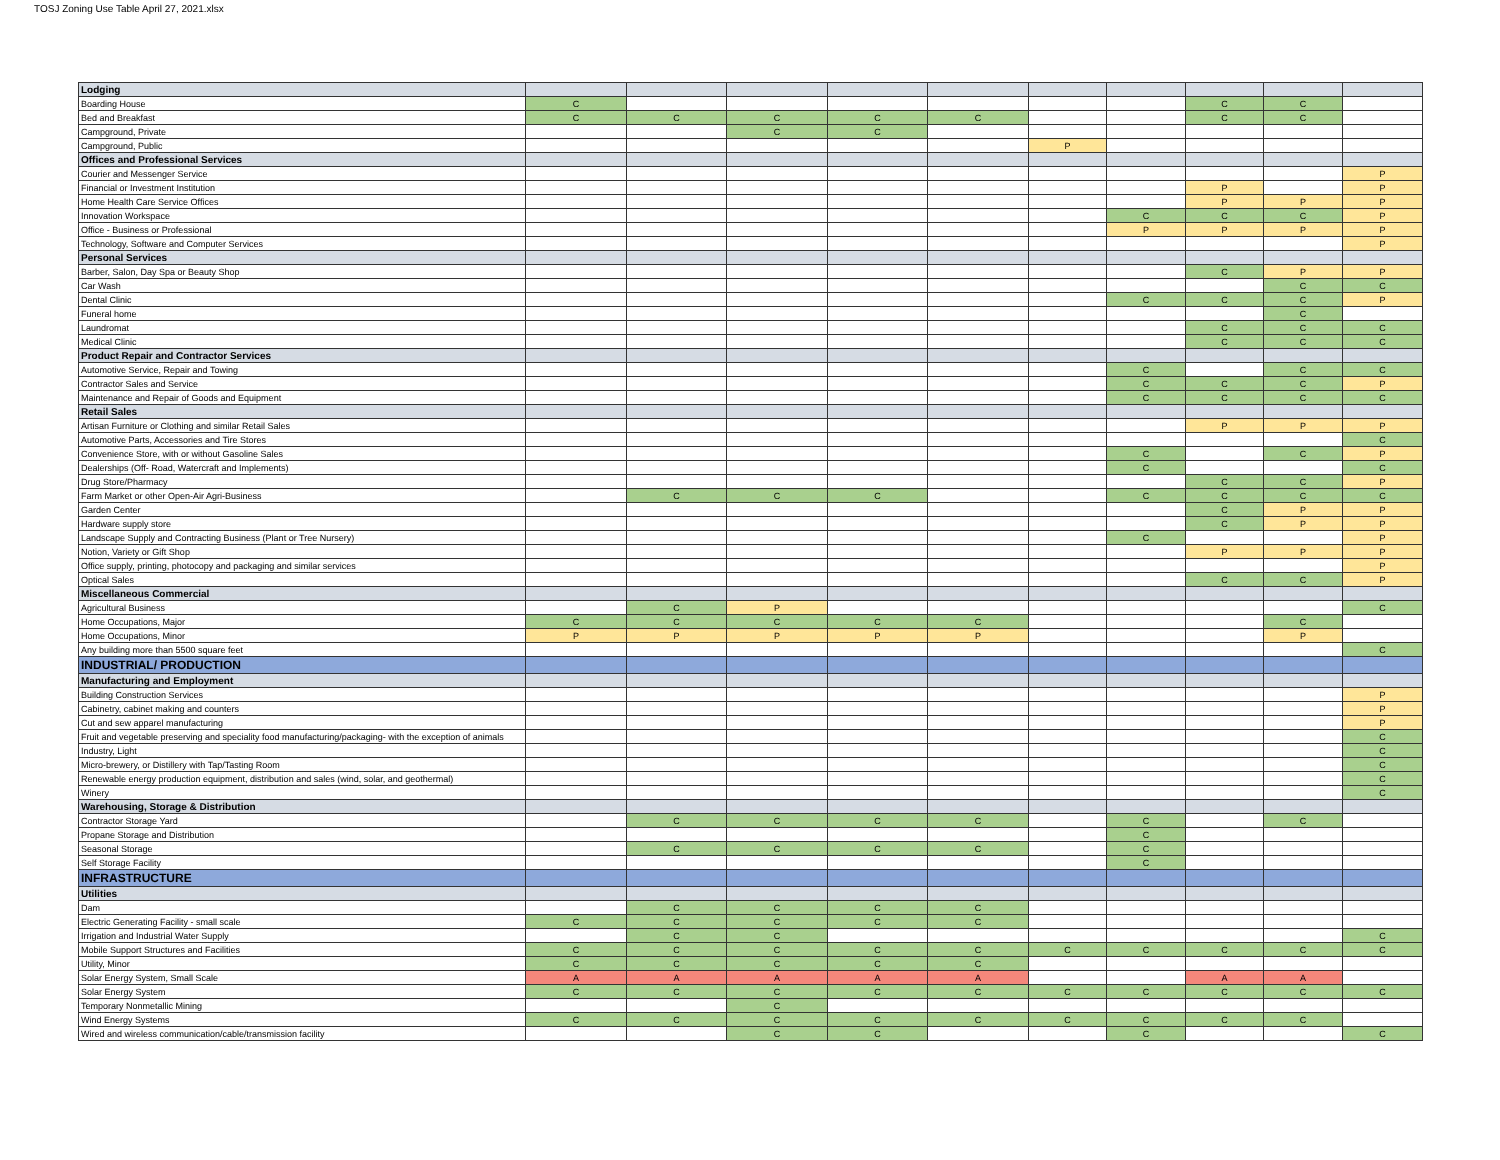TOSJ Zoning Use Table April 27, 2021.xlsx
| Lodging | | | | | | | | | | |
| Boarding House | C | | | | | | | C | C | |
| Bed and Breakfast | C | C | C | C | C | | | C | C | |
| Campground, Private | | | C | C | | | | | | |
| Campground, Public | | | | | | P | | | | |
| Offices and Professional Services | | | | | | | | | | |
| Courier and Messenger Service | | | | | | | | | | P |
| Financial or Investment Institution | | | | | | | | P | | P |
| Home Health Care Service Offices | | | | | | | | P | P | P |
| Innovation Workspace | | | | | | | C | C | C | P |
| Office - Business or Professional | | | | | | | P | P | P | P |
| Technology, Software and Computer Services | | | | | | | | | | P |
| Personal Services | | | | | | | | | | |
| Barber, Salon, Day Spa or Beauty Shop | | | | | | | | C | P | P |
| Car Wash | | | | | | | | | C | C |
| Dental Clinic | | | | | | | C | C | C | P |
| Funeral home | | | | | | | | | C | |
| Laundromat | | | | | | | | C | C | C |
| Medical Clinic | | | | | | | | C | C | C |
| Product Repair and Contractor Services | | | | | | | | | | |
| Automotive Service, Repair and Towing | | | | | | | C | | C | C |
| Contractor Sales and Service | | | | | | | C | C | C | P |
| Maintenance and Repair of Goods and Equipment | | | | | | | C | C | C | C |
| Retail Sales | | | | | | | | | | |
| Artisan Furniture or Clothing and similar Retail Sales | | | | | | | | P | P | P |
| Automotive Parts, Accessories and Tire Stores | | | | | | | | | | C |
| Convenience Store, with or without Gasoline Sales | | | | | | | C | | C | P |
| Dealerships (Off- Road, Watercraft and Implements) | | | | | | | C | | | C |
| Drug Store/Pharmacy | | | | | | | | C | C | P |
| Farm Market or other Open-Air Agri-Business | | C | C | C | | | C | C | C | C |
| Garden Center | | | | | | | | C | P | P |
| Hardware supply store | | | | | | | | C | P | P |
| Landscape Supply and Contracting Business (Plant or Tree Nursery) | | | | | | | C | | | P |
| Notion, Variety or Gift Shop | | | | | | | | P | P | P |
| Office supply, printing, photocopy and packaging and similar services | | | | | | | | | | P |
| Optical Sales | | | | | | | | C | C | P |
| Miscellaneous Commercial | | | | | | | | | | |
| Agricultural Business | | C | P | | | | | | | C |
| Home Occupations, Major | C | C | C | C | C | | | | C | |
| Home Occupations, Minor | P | P | P | P | P | | | | P | |
| Any building more than 5500 square feet | | | | | | | | | | C |
| INDUSTRIAL/ PRODUCTION | | | | | | | | | | |
| Manufacturing and Employment | | | | | | | | | | |
| Building Construction Services | | | | | | | | | | P |
| Cabinetry, cabinet making and counters | | | | | | | | | | P |
| Cut and sew apparel manufacturing | | | | | | | | | | P |
| Fruit and vegetable preserving and speciality food manufacturing/packaging- with the exception of animals | | | | | | | | | | C |
| Industry, Light | | | | | | | | | | C |
| Micro-brewery, or Distillery with Tap/Tasting Room | | | | | | | | | | C |
| Renewable energy production equipment, distribution and sales (wind, solar, and geothermal) | | | | | | | | | | C |
| Winery | | | | | | | | | | C |
| Warehousing, Storage & Distribution | | | | | | | | | | |
| Contractor Storage Yard | | C | C | C | C | | C | | C | |
| Propane Storage and Distribution | | | | | | | C | | | |
| Seasonal Storage | | C | C | C | C | | C | | | |
| Self Storage Facility | | | | | | | C | | | |
| INFRASTRUCTURE | | | | | | | | | | |
| Utilities | | | | | | | | | | |
| Dam | | C | C | C | C | | | | | |
| Electric Generating Facility - small scale | C | C | C | C | C | | | | | |
| Irrigation and Industrial Water Supply | | C | C | | | | | | | C |
| Mobile Support Structures and Facilities | C | C | C | C | C | C | C | C | C | C |
| Utility, Minor | C | C | C | C | C | | | | | |
| Solar Energy System, Small Scale | A | A | A | A | A | | | A | A | |
| Solar Energy System | C | C | C | C | C | C | C | C | C | C |
| Temporary Nonmetallic Mining | | | C | | | | | | | |
| Wind Energy Systems | C | C | C | C | C | C | C | C | C | |
| Wired and wireless communication/cable/transmission facility | | | C | C | | | C | | | C |